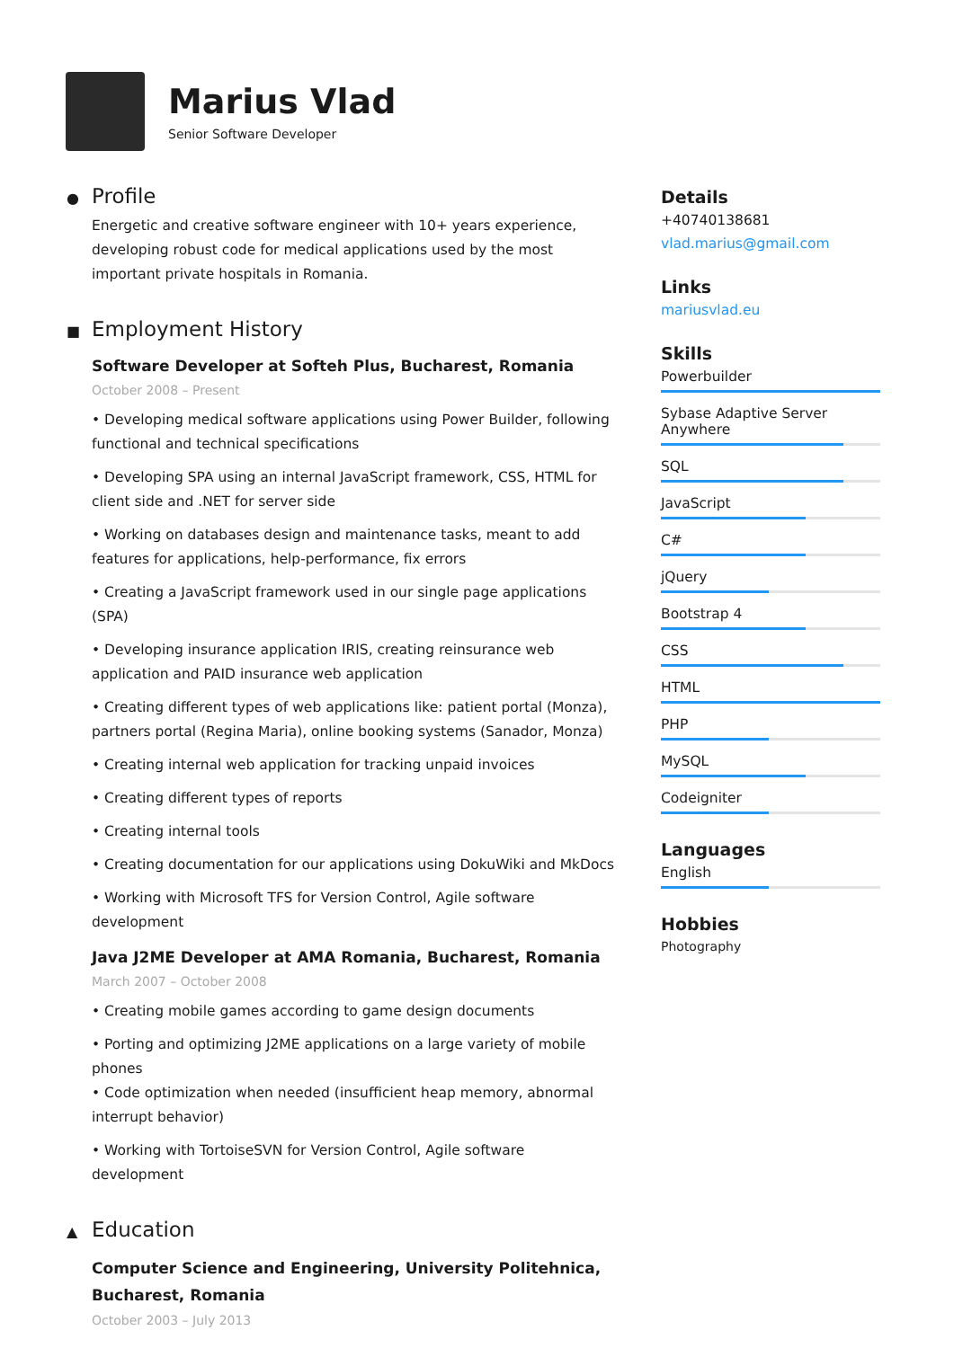Marius Vlad
Senior Software Developer
● Profile
Energetic and creative software engineer with 10+ years experience, developing robust code for medical applications used by the most important private hospitals in Romania.
■ Employment History
Software Developer at Softeh Plus, Bucharest, Romania
October 2008 – Present
• Developing medical software applications using Power Builder, following functional and technical specifications
• Developing SPA using an internal JavaScript framework, CSS, HTML for client side and .NET for server side
• Working on databases design and maintenance tasks, meant to add features for applications, help-performance, fix errors
• Creating a JavaScript framework used in our single page applications (SPA)
• Developing insurance application IRIS, creating reinsurance web application and PAID insurance web application
• Creating different types of web applications like: patient portal (Monza), partners portal (Regina Maria), online booking systems (Sanador, Monza)
• Creating internal web application for tracking unpaid invoices
• Creating different types of reports
• Creating internal tools
• Creating documentation for our applications using DokuWiki and MkDocs
• Working with Microsoft TFS for Version Control, Agile software development
Java J2ME Developer at AMA Romania, Bucharest, Romania
March 2007 – October 2008
• Creating mobile games according to game design documents
• Porting and optimizing J2ME applications on a large variety of mobile phones
• Code optimization when needed (insufficient heap memory, abnormal interrupt behavior)
• Working with TortoiseSVN for Version Control, Agile software development
▲ Education
Computer Science and Engineering, University Politehnica, Bucharest, Romania
October 2003 – July 2013
Details
+40740138681
vlad.marius@gmail.com
Links
mariusvlad.eu
Skills
Powerbuilder
Sybase Adaptive Server Anywhere
SQL
JavaScript
C#
jQuery
Bootstrap 4
CSS
HTML
PHP
MySQL
Codeigniter
Languages
English
Hobbies
Photography